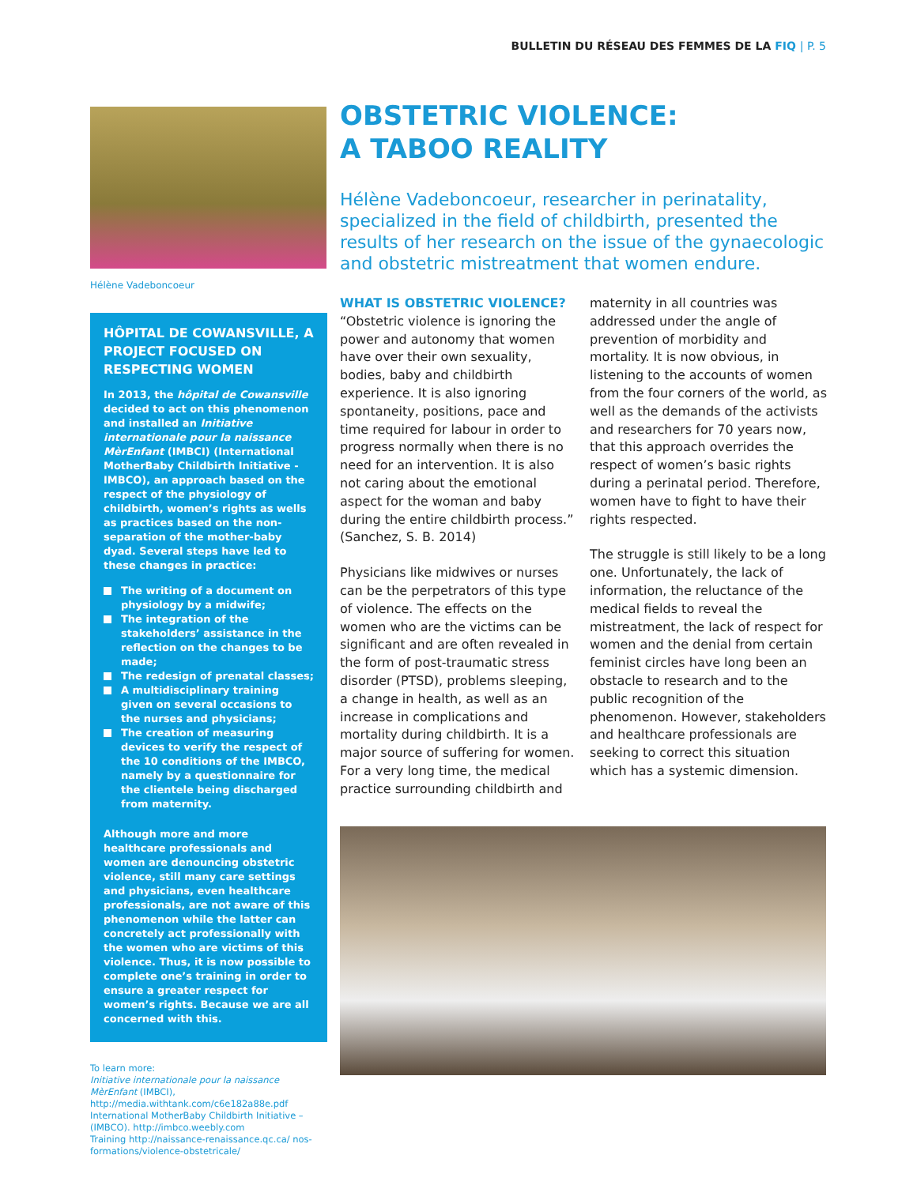BULLETIN DU RÉSEAU DES FEMMES DE LA FIQ | P. 5
Hélène Vadeboncoeur
HÔPITAL DE COWANSVILLE, A PROJECT FOCUSED ON RESPECTING WOMEN
In 2013, the hôpital de Cowansville decided to act on this phenomenon and installed an Initiative internationale pour la naissance MèrEnfant (IMBCI) (International MotherBaby Childbirth Initiative - IMBCO), an approach based on the respect of the physiology of childbirth, women’s rights as wells as practices based on the non-separation of the mother-baby dyad. Several steps have led to these changes in practice:
The writing of a document on physiology by a midwife;
The integration of the stakeholders’ assistance in the reflection on the changes to be made;
The redesign of prenatal classes;
A multidisciplinary training given on several occasions to the nurses and physicians;
The creation of measuring devices to verify the respect of the 10 conditions of the IMBCO, namely by a questionnaire for the clientele being discharged from maternity.
Although more and more healthcare professionals and women are denouncing obstetric violence, still many care settings and physicians, even healthcare professionals, are not aware of this phenomenon while the latter can concretely act professionally with the women who are victims of this violence. Thus, it is now possible to complete one’s training in order to ensure a greater respect for women’s rights. Because we are all concerned with this.
To learn more:
Initiative internationale pour la naissance MèrEnfant (IMBCI), http://media.withtank.com/c6e182a88e.pdf International MotherBaby Childbirth Initiative – (IMBCO). http://imbco.weebly.com
Training http://naissance-renaissance.qc.ca/ nos-formations/violence-obstetricale/
OBSTETRIC VIOLENCE:
A TABOO REALITY
Hélène Vadeboncoeur, researcher in perinatality, specialized in the field of childbirth, presented the results of her research on the issue of the gynaecologic and obstetric mistreatment that women endure.
WHAT IS OBSTETRIC VIOLENCE?
“Obstetric violence is ignoring the power and autonomy that women have over their own sexuality, bodies, baby and childbirth experience. It is also ignoring spontaneity, positions, pace and time required for labour in order to progress normally when there is no need for an intervention. It is also not caring about the emotional aspect for the woman and baby during the entire childbirth process.” (Sanchez, S. B. 2014)
Physicians like midwives or nurses can be the perpetrators of this type of violence. The effects on the women who are the victims can be significant and are often revealed in the form of post-traumatic stress disorder (PTSD), problems sleeping, a change in health, as well as an increase in complications and mortality during childbirth. It is a major source of suffering for women. For a very long time, the medical practice surrounding childbirth and maternity in all countries was addressed under the angle of prevention of morbidity and mortality. It is now obvious, in listening to the accounts of women from the four corners of the world, as well as the demands of the activists and researchers for 70 years now, that this approach overrides the respect of women’s basic rights during a perinatal period. Therefore, women have to fight to have their rights respected.
The struggle is still likely to be a long one. Unfortunately, the lack of information, the reluctance of the medical fields to reveal the mistreatment, the lack of respect for women and the denial from certain feminist circles have long been an obstacle to research and to the public recognition of the phenomenon. However, stakeholders and healthcare professionals are seeking to correct this situation which has a systemic dimension.